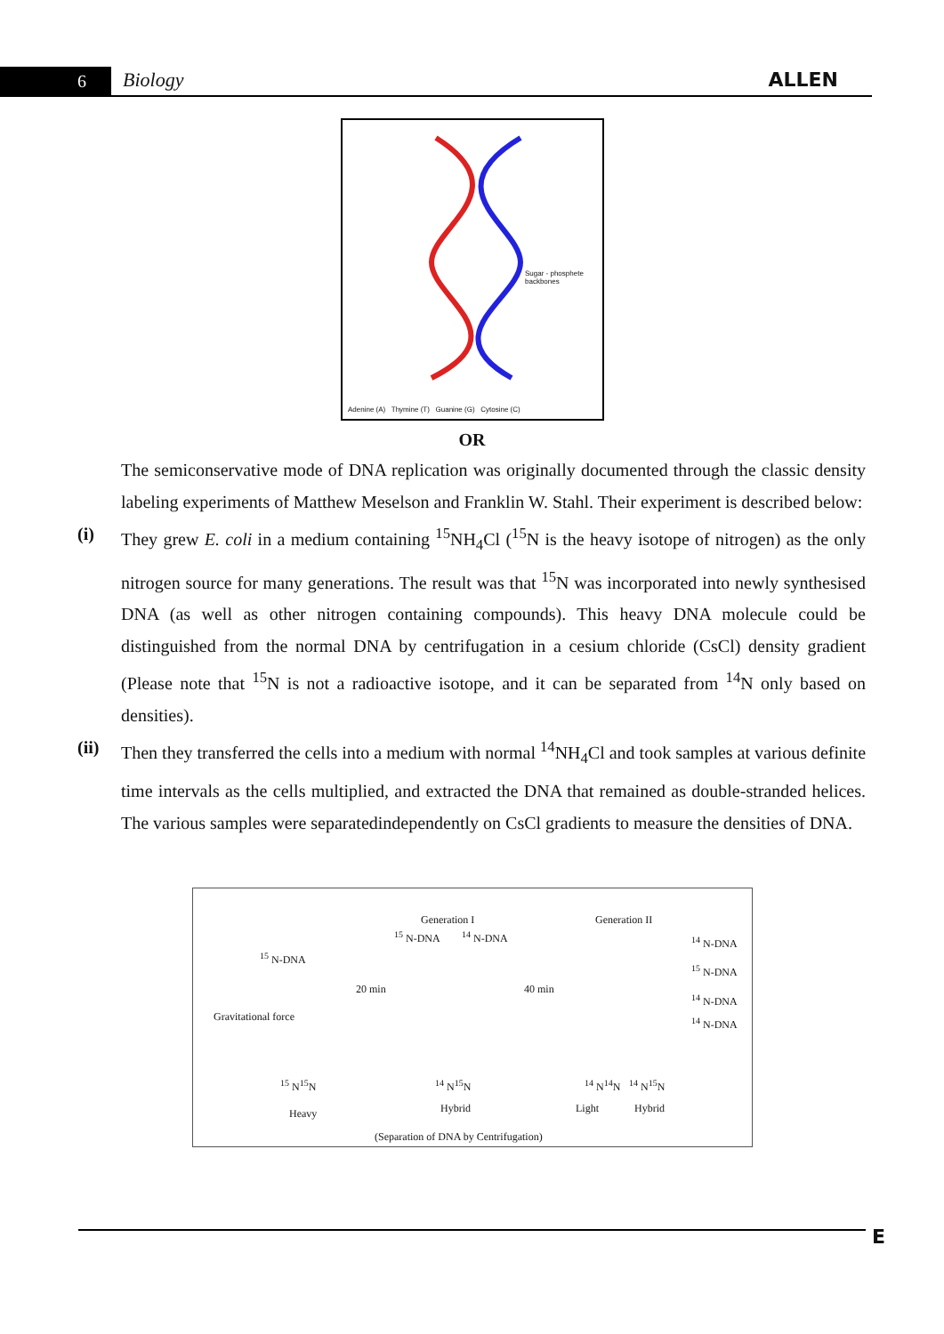6 Biology ALLEN
Sugar - phosphete backbones
Adenine (A) Thymine (T) Guanine (G) Cytosine (C)
OR
The semiconservative mode of DNA replication was originally documented through the classic density labeling experiments of Matthew Meselson and Franklin W. Stahl. Their experiment is described below:
(i) They grew E. coli in a medium containing <sup>15</sup>NH<sub>4</sub>Cl (<sup>15</sup>N is the heavy isotope of nitrogen) as the only nitrogen source for many generations. The result was that <sup>15</sup>N was incorporated into newly synthesised DNA (as well as other nitrogen containing compounds). This heavy DNA molecule could be distinguished from the normal DNA by centrifugation in a cesium chloride (CsCl) density gradient (Please note that <sup>15</sup>N is not a radioactive isotope, and it can be separated from <sup>14</sup>N only based on densities).
(ii) Then they transferred the cells into a medium with normal <sup>14</sup>NH<sub>4</sub>Cl and took samples at various definite time intervals as the cells multiplied, and extracted the DNA that remained as double-stranded helices. The various samples were separatedindependently on CsCl gradients to measure the densities of DNA.
Generation I Generation II
<sup>15</sup> N-DNA <sup>14</sup> N-DNA
<sup>15</sup> N-DNA
<sup>14</sup> N-DNA
<sup>15</sup> N-DNA
<sup>14</sup> N-DNA
<sup>14</sup> N-DNA
20 min 40 min
Gravitational force
<sup>15</sup> N<sup>15</sup>N <sup>14</sup> N<sup>15</sup>N <sup>14</sup> N<sup>14</sup>N <sup>14</sup> N<sup>15</sup>N
Heavy Hybrid Light Hybrid
(Separation of DNA by Centrifugation)
E